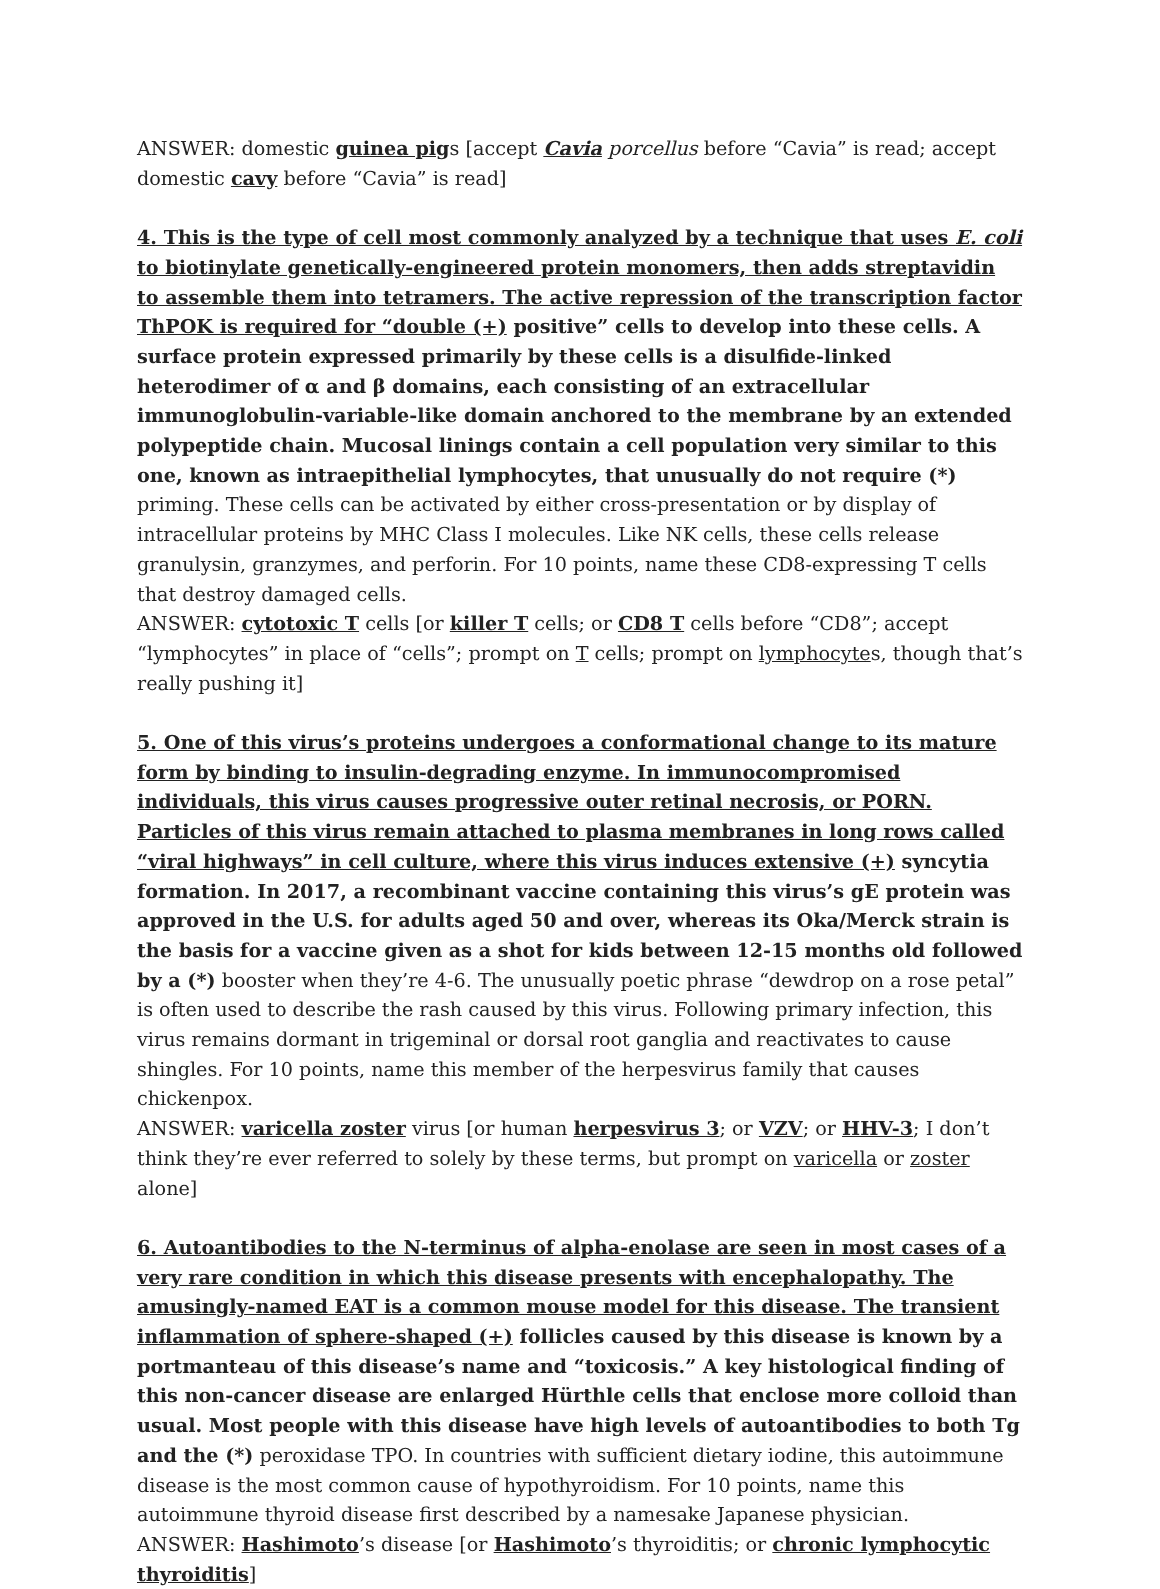ANSWER: domestic guinea pigs [accept Cavia porcellus before “Cavia” is read; accept domestic cavy before “Cavia” is read]
4. This is the type of cell most commonly analyzed by a technique that uses E. coli to biotinylate genetically-engineered protein monomers, then adds streptavidin to assemble them into tetramers. The active repression of the transcription factor ThPOK is required for “double (+) positive” cells to develop into these cells. A surface protein expressed primarily by these cells is a disulfide-linked heterodimer of α and β domains, each consisting of an extracellular immunoglobulin-variable-like domain anchored to the membrane by an extended polypeptide chain. Mucosal linings contain a cell population very similar to this one, known as intraepithelial lymphocytes, that unusually do not require (*) priming. These cells can be activated by either cross-presentation or by display of intracellular proteins by MHC Class I molecules. Like NK cells, these cells release granulysin, granzymes, and perforin. For 10 points, name these CD8-expressing T cells that destroy damaged cells.
ANSWER: cytotoxic T cells [or killer T cells; or CD8 T cells before “CD8”; accept “lymphocytes” in place of “cells”; prompt on T cells; prompt on lymphocytes, though that’s really pushing it]
5. One of this virus’s proteins undergoes a conformational change to its mature form by binding to insulin-degrading enzyme. In immunocompromised individuals, this virus causes progressive outer retinal necrosis, or PORN. Particles of this virus remain attached to plasma membranes in long rows called “viral highways” in cell culture, where this virus induces extensive (+) syncytia formation. In 2017, a recombinant vaccine containing this virus’s gE protein was approved in the U.S. for adults aged 50 and over, whereas its Oka/Merck strain is the basis for a vaccine given as a shot for kids between 12-15 months old followed by a (*) booster when they’re 4-6. The unusually poetic phrase “dewdrop on a rose petal” is often used to describe the rash caused by this virus. Following primary infection, this virus remains dormant in trigeminal or dorsal root ganglia and reactivates to cause shingles. For 10 points, name this member of the herpesvirus family that causes chickenpox.
ANSWER: varicella zoster virus [or human herpesvirus 3; or VZV; or HHV-3; I don’t think they’re ever referred to solely by these terms, but prompt on varicella or zoster alone]
6. Autoantibodies to the N-terminus of alpha-enolase are seen in most cases of a very rare condition in which this disease presents with encephalopathy. The amusingly-named EAT is a common mouse model for this disease. The transient inflammation of sphere-shaped (+) follicles caused by this disease is known by a portmanteau of this disease’s name and “toxicosis.” A key histological finding of this non-cancer disease are enlarged Hürthle cells that enclose more colloid than usual. Most people with this disease have high levels of autoantibodies to both Tg and the (*) peroxidase TPO. In countries with sufficient dietary iodine, this autoimmune disease is the most common cause of hypothyroidism. For 10 points, name this autoimmune thyroid disease first described by a namesake Japanese physician.
ANSWER: Hashimoto’s disease [or Hashimoto’s thyroiditis; or chronic lymphocytic thyroiditis]